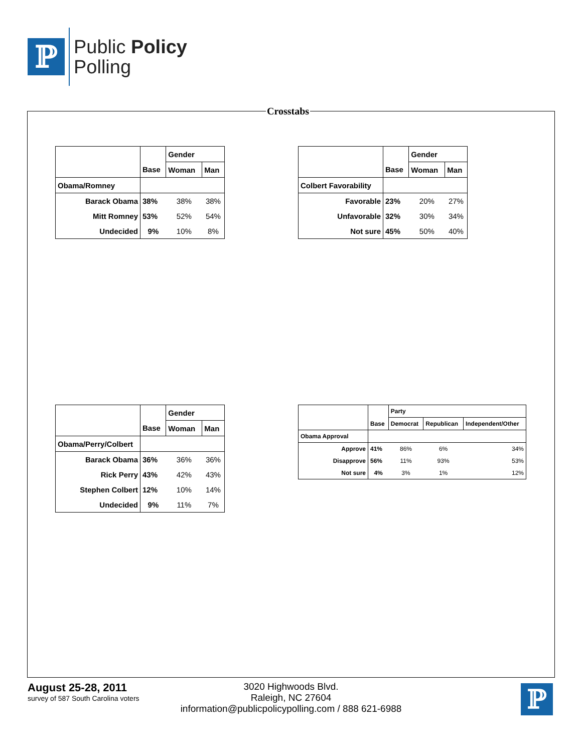ℙ
Public Policy
Polling
Crosstabs
| | | Gender | |
| --- | --- | --- | --- |
| | Base | Woman | Man |
| Obama/Romney | | | |
| Barack Obama | 38% | 38% | 38% |
| Mitt Romney | 53% | 52% | 54% |
| Undecided | 9% | 10% | 8% |
| | | Gender | |
| --- | --- | --- | --- |
| | Base | Woman | Man |
| Colbert Favorability | | | |
| Favorable | 23% | 20% | 27% |
| Unfavorable | 32% | 30% | 34% |
| Not sure | 45% | 50% | 40% |
| | | Gender | |
| --- | --- | --- | --- |
| | Base | Woman | Man |
| Obama/Perry/Colbert | | | |
| Barack Obama | 36% | 36% | 36% |
| Rick Perry | 43% | 42% | 43% |
| Stephen Colbert | 12% | 10% | 14% |
| Undecided | 9% | 11% | 7% |
| | | Party | | |
| --- | --- | --- | --- | --- |
| | Base | Democrat | Republican | Independent/Other |
| Obama Approval | | | | |
| Approve | 41% | 86% | 6% | 34% |
| Disapprove | 56% | 11% | 93% | 53% |
| Not sure | 4% | 3% | 1% | 12% |
August 25-28, 2011
survey of 587 South Carolina voters
3020 Highwoods Blvd.
Raleigh, NC 27604
information@publicpolicypolling.com / 888 621-6988
ℙ